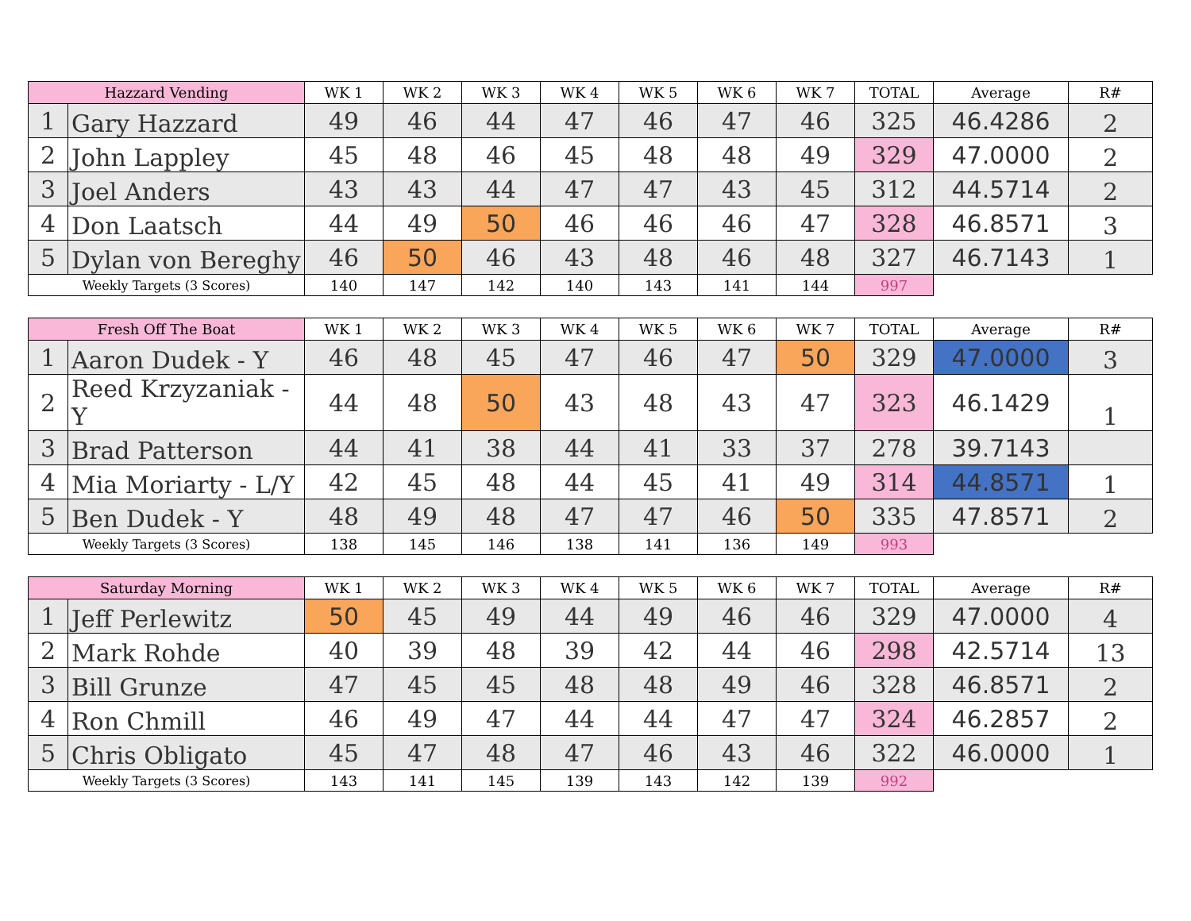| Hazzard Vending | | WK 1 | WK 2 | WK 3 | WK 4 | WK 5 | WK 6 | WK 7 | TOTAL | Average | R# |
| --- | --- | --- | --- | --- | --- | --- | --- | --- | --- | --- | --- |
| 1 | Gary Hazzard | 49 | 46 | 44 | 47 | 46 | 47 | 46 | 325 | 46.4286 | 2 |
| 2 | John Lappley | 45 | 48 | 46 | 45 | 48 | 48 | 49 | 329 | 47.0000 | 2 |
| 3 | Joel Anders | 43 | 43 | 44 | 47 | 47 | 43 | 45 | 312 | 44.5714 | 2 |
| 4 | Don Laatsch | 44 | 49 | 50 | 46 | 46 | 46 | 47 | 328 | 46.8571 | 3 |
| 5 | Dylan von Bereghy | 46 | 50 | 46 | 43 | 48 | 46 | 48 | 327 | 46.7143 | 1 |
| Weekly Targets (3 Scores) | | 140 | 147 | 142 | 140 | 143 | 141 | 144 | 997 | | |
| Fresh Off The Boat | | WK 1 | WK 2 | WK 3 | WK 4 | WK 5 | WK 6 | WK 7 | TOTAL | Average | R# |
| --- | --- | --- | --- | --- | --- | --- | --- | --- | --- | --- | --- |
| 1 | Aaron Dudek - Y | 46 | 48 | 45 | 47 | 46 | 47 | 50 | 329 | 47.0000 | 3 |
| 2 | Reed Krzyzaniak - Y | 44 | 48 | 50 | 43 | 48 | 43 | 47 | 323 | 46.1429 | 1 |
| 3 | Brad Patterson | 44 | 41 | 38 | 44 | 41 | 33 | 37 | 278 | 39.7143 | |
| 4 | Mia Moriarty - L/Y | 42 | 45 | 48 | 44 | 45 | 41 | 49 | 314 | 44.8571 | 1 |
| 5 | Ben Dudek - Y | 48 | 49 | 48 | 47 | 47 | 46 | 50 | 335 | 47.8571 | 2 |
| Weekly Targets (3 Scores) | | 138 | 145 | 146 | 138 | 141 | 136 | 149 | 993 | | |
| Saturday Morning | | WK 1 | WK 2 | WK 3 | WK 4 | WK 5 | WK 6 | WK 7 | TOTAL | Average | R# |
| --- | --- | --- | --- | --- | --- | --- | --- | --- | --- | --- | --- |
| 1 | Jeff Perlewitz | 50 | 45 | 49 | 44 | 49 | 46 | 46 | 329 | 47.0000 | 4 |
| 2 | Mark Rohde | 40 | 39 | 48 | 39 | 42 | 44 | 46 | 298 | 42.5714 | 13 |
| 3 | Bill Grunze | 47 | 45 | 45 | 48 | 48 | 49 | 46 | 328 | 46.8571 | 2 |
| 4 | Ron Chmill | 46 | 49 | 47 | 44 | 44 | 47 | 47 | 324 | 46.2857 | 2 |
| 5 | Chris Obligato | 45 | 47 | 48 | 47 | 46 | 43 | 46 | 322 | 46.0000 | 1 |
| Weekly Targets (3 Scores) | | 143 | 141 | 145 | 139 | 143 | 142 | 139 | 992 | | |